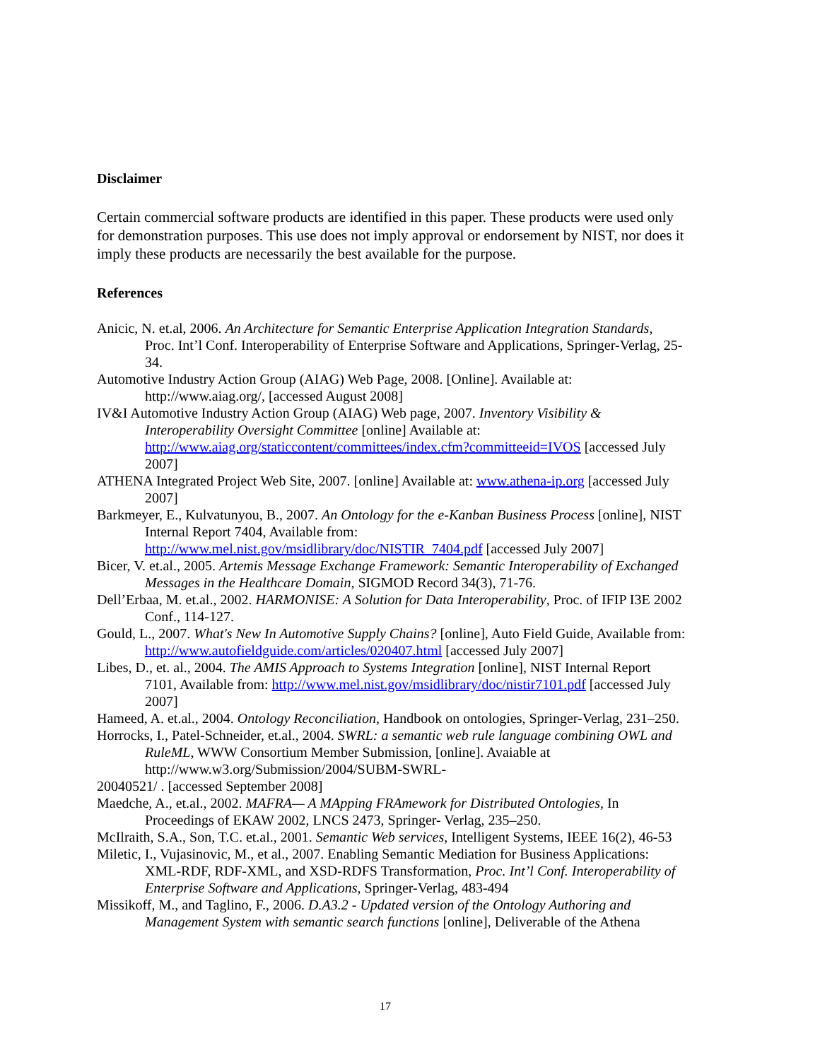Disclaimer
Certain commercial software products are identified in this paper. These products were used only for demonstration purposes. This use does not imply approval or endorsement by NIST, nor does it imply these products are necessarily the best available for the purpose.
References
Anicic, N. et.al, 2006. An Architecture for Semantic Enterprise Application Integration Standards, Proc. Int’l Conf. Interoperability of Enterprise Software and Applications, Springer-Verlag, 25-34.
Automotive Industry Action Group (AIAG) Web Page, 2008. [Online]. Available at: http://www.aiag.org/, [accessed August 2008]
IV&I Automotive Industry Action Group (AIAG) Web page, 2007. Inventory Visibility & Interoperability Oversight Committee [online] Available at: http://www.aiag.org/staticcontent/committees/index.cfm?committeeid=IVOS [accessed July 2007]
ATHENA Integrated Project Web Site, 2007. [online] Available at: www.athena-ip.org [accessed July 2007]
Barkmeyer, E., Kulvatunyou, B., 2007. An Ontology for the e-Kanban Business Process [online], NIST Internal Report 7404, Available from: http://www.mel.nist.gov/msidlibrary/doc/NISTIR_7404.pdf [accessed July 2007]
Bicer, V. et.al., 2005. Artemis Message Exchange Framework: Semantic Interoperability of Exchanged Messages in the Healthcare Domain, SIGMOD Record 34(3), 71-76.
Dell’Erbaa, M. et.al., 2002. HARMONISE: A Solution for Data Interoperability, Proc. of IFIP I3E 2002 Conf., 114-127.
Gould, L., 2007. What's New In Automotive Supply Chains? [online], Auto Field Guide, Available from: http://www.autofieldguide.com/articles/020407.html [accessed July 2007]
Libes, D., et. al., 2004. The AMIS Approach to Systems Integration [online], NIST Internal Report 7101, Available from: http://www.mel.nist.gov/msidlibrary/doc/nistir7101.pdf [accessed July 2007]
Hameed, A. et.al., 2004. Ontology Reconciliation, Handbook on ontologies, Springer-Verlag, 231–250.
Horrocks, I., Patel-Schneider, et.al., 2004. SWRL: a semantic web rule language combining OWL and RuleML, WWW Consortium Member Submission, [online]. Avaiable at http://www.w3.org/Submission/2004/SUBM-SWRL-
20040521/ . [accessed September 2008]
Maedche, A., et.al., 2002. MAFRA— A MApping FRAmework for Distributed Ontologies, In Proceedings of EKAW 2002, LNCS 2473, Springer- Verlag, 235–250.
McIlraith, S.A., Son, T.C. et.al., 2001. Semantic Web services, Intelligent Systems, IEEE 16(2), 46-53
Miletic, I., Vujasinovic, M., et al., 2007. Enabling Semantic Mediation for Business Applications: XML-RDF, RDF-XML, and XSD-RDFS Transformation, Proc. Int’l Conf. Interoperability of Enterprise Software and Applications, Springer-Verlag, 483-494
Missikoff, M., and Taglino, F., 2006. D.A3.2 - Updated version of the Ontology Authoring and Management System with semantic search functions [online], Deliverable of the Athena
17